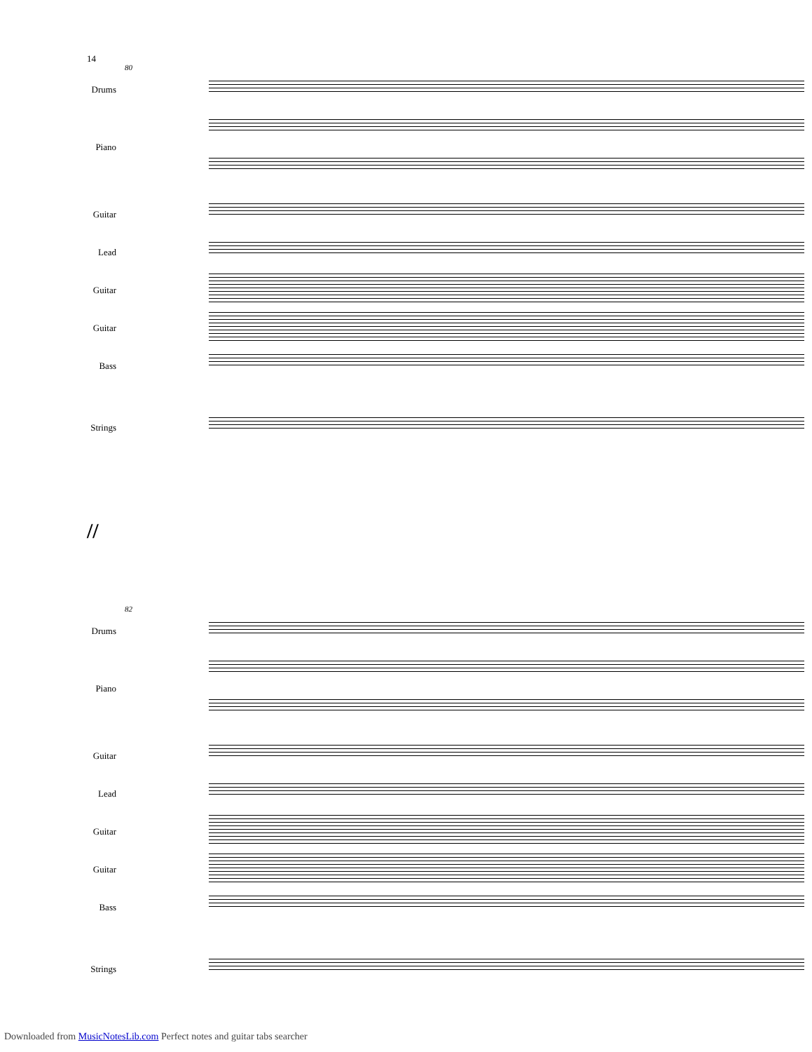14
80
Drums
Piano
Guitar
Lead
Guitar
Guitar
Bass
Strings
//
82
Drums
Piano
Guitar
Lead
Guitar
Guitar
Bass
Strings
Downloaded from MusicNotesLib.com Perfect notes and guitar tabs searcher